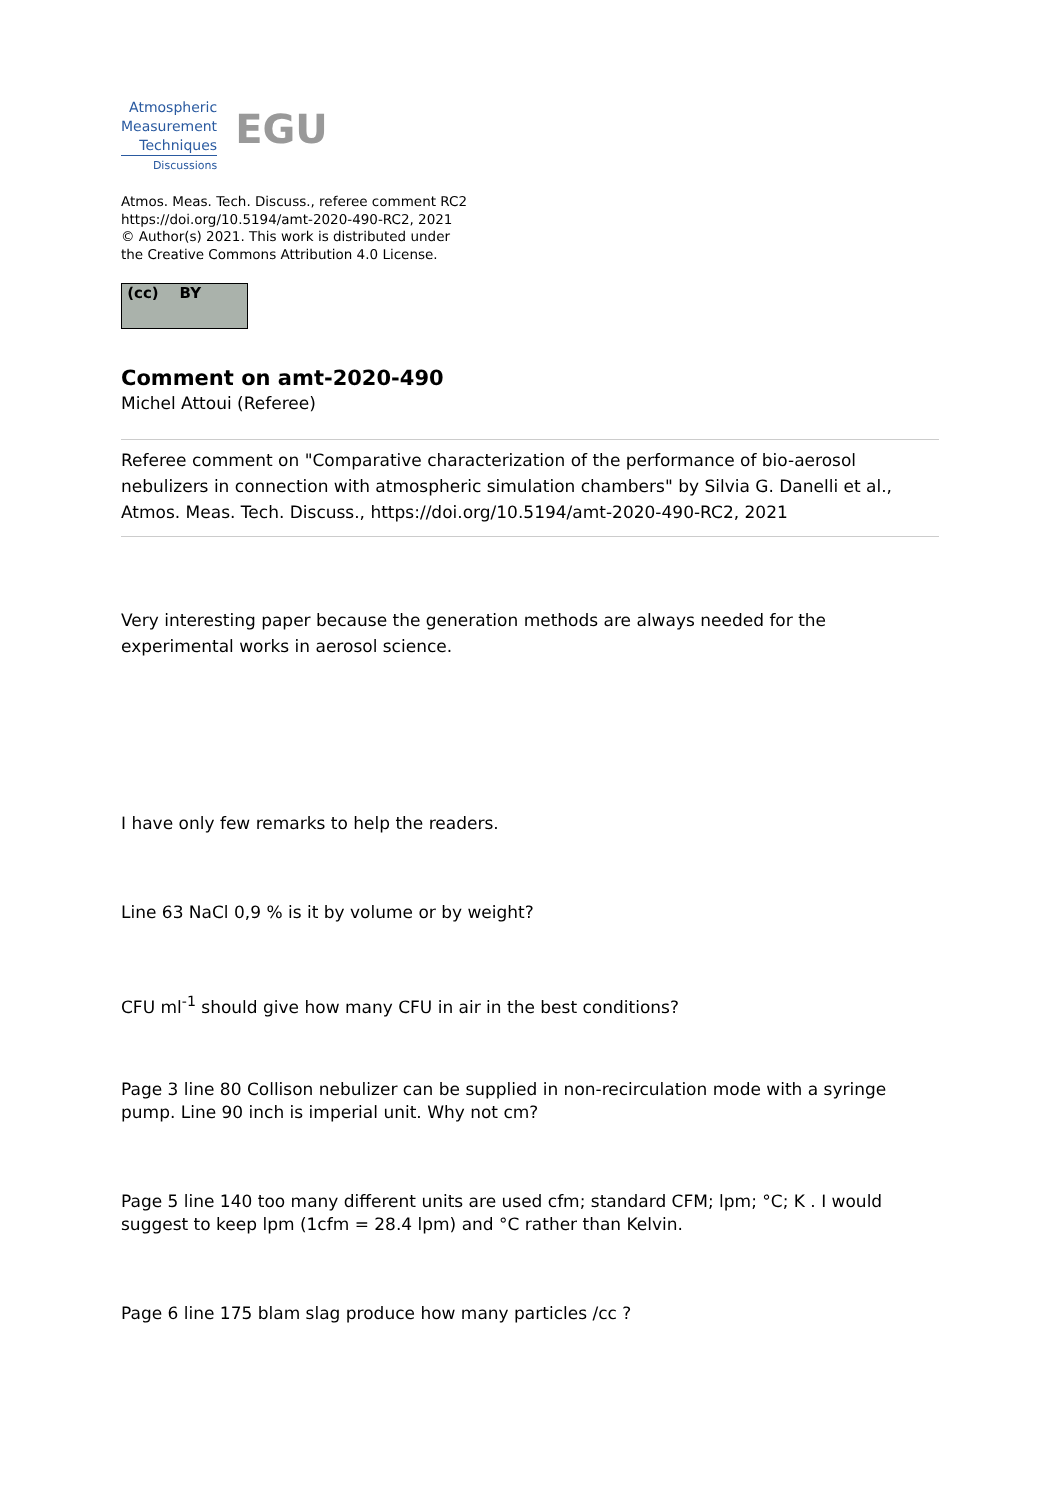Atmospheric
Measurement
Techniques
Discussions
EGU
Atmos. Meas. Tech. Discuss., referee comment RC2
https://doi.org/10.5194/amt-2020-490-RC2, 2021
© Author(s) 2021. This work is distributed under
the Creative Commons Attribution 4.0 License.
(cc) BY
Comment on amt-2020-490
Michel Attoui (Referee)
Referee comment on "Comparative characterization of the performance of bio-aerosol nebulizers in connection with atmospheric simulation chambers" by Silvia G. Danelli et al., Atmos. Meas. Tech. Discuss., https://doi.org/10.5194/amt-2020-490-RC2, 2021
Very interesting paper because the generation methods are always needed for the experimental works in aerosol science.
I have only few remarks to help the readers.
Line 63 NaCl 0,9 % is it by volume or by weight?
CFU ml<sup>-1</sup> should give how many CFU in air in the best conditions?
Page 3 line 80 Collison nebulizer can be supplied in non-recirculation mode with a syringe pump. Line 90 inch is imperial unit. Why not cm?
Page 5 line 140 too many different units are used cfm; standard CFM; lpm; °C; K . I would suggest to keep lpm (1cfm = 28.4 lpm) and °C rather than Kelvin.
Page 6 line 175 blam slag produce how many particles /cc ?